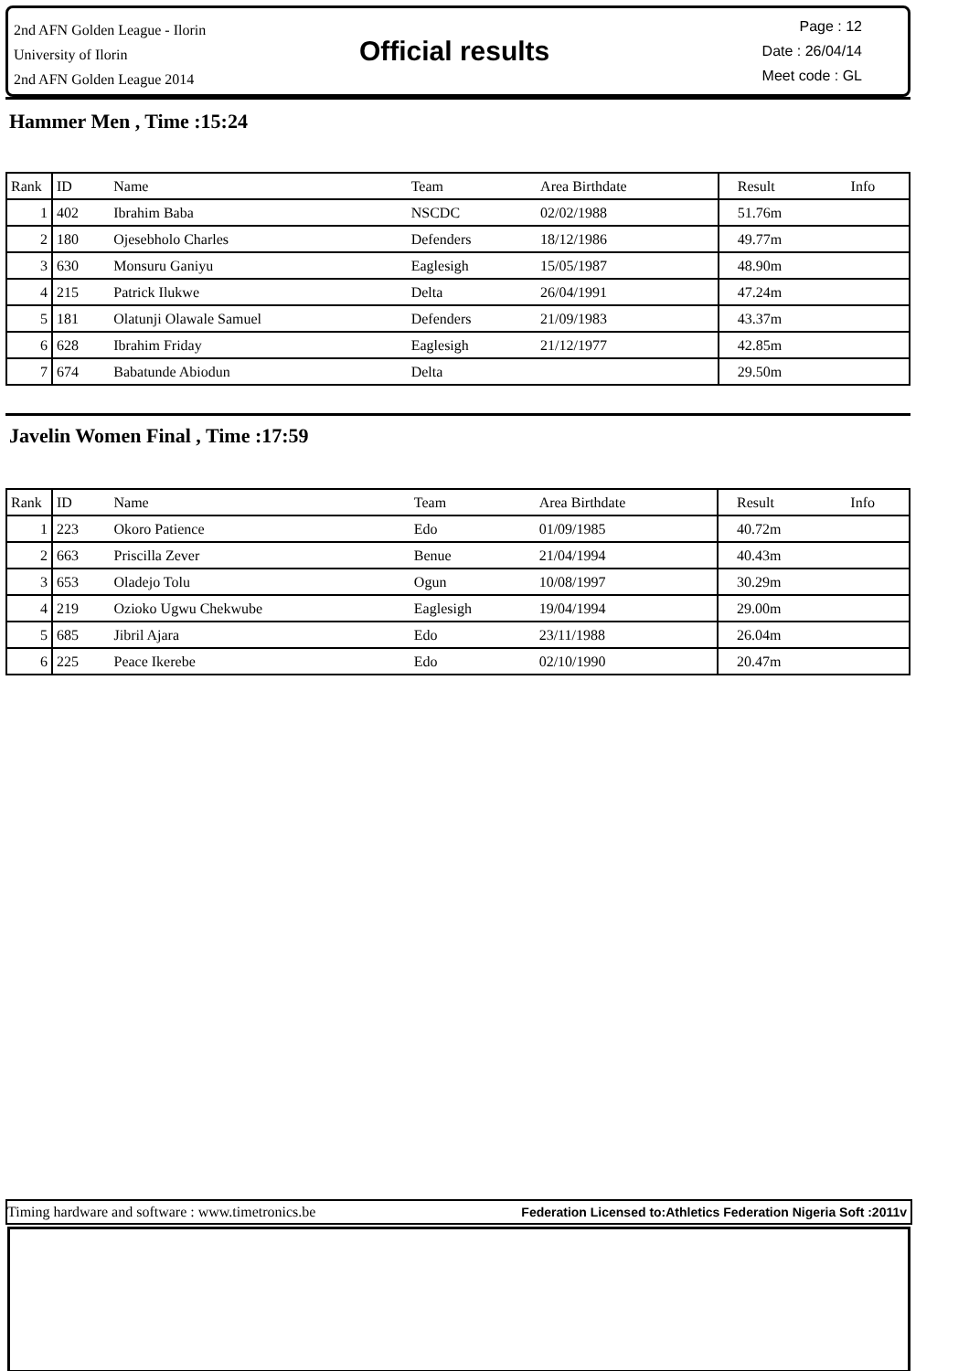2nd AFN Golden League - Ilorin
University of Ilorin
2nd AFN Golden League 2014
Official results
Page : 12
Date : 26/04/14
Meet code : GL
Hammer Men , Time :15:24
| Rank | ID | Name | Team | Area Birthdate | Result | Info |
| --- | --- | --- | --- | --- | --- | --- |
| 1 | 402 | Ibrahim Baba | NSCDC | 02/02/1988 | 51.76m | |
| 2 | 180 | Ojesebholo Charles | Defenders | 18/12/1986 | 49.77m | |
| 3 | 630 | Monsuru Ganiyu | Eaglesigh | 15/05/1987 | 48.90m | |
| 4 | 215 | Patrick Ilukwe | Delta | 26/04/1991 | 47.24m | |
| 5 | 181 | Olatunji Olawale Samuel | Defenders | 21/09/1983 | 43.37m | |
| 6 | 628 | Ibrahim Friday | Eaglesigh | 21/12/1977 | 42.85m | |
| 7 | 674 | Babatunde Abiodun | Delta | | 29.50m | |
Javelin Women Final , Time :17:59
| Rank | ID | Name | Team | Area Birthdate | Result | Info |
| --- | --- | --- | --- | --- | --- | --- |
| 1 | 223 | Okoro Patience | Edo | 01/09/1985 | 40.72m | |
| 2 | 663 | Priscilla Zever | Benue | 21/04/1994 | 40.43m | |
| 3 | 653 | Oladejo Tolu | Ogun | 10/08/1997 | 30.29m | |
| 4 | 219 | Ozioko Ugwu Chekwube | Eaglesigh | 19/04/1994 | 29.00m | |
| 5 | 685 | Jibril Ajara | Edo | 23/11/1988 | 26.04m | |
| 6 | 225 | Peace Ikerebe | Edo | 02/10/1990 | 20.47m | |
Timing hardware and software : www.timetronics.be Federation Licensed to:Athletics Federation Nigeria Soft :2011v